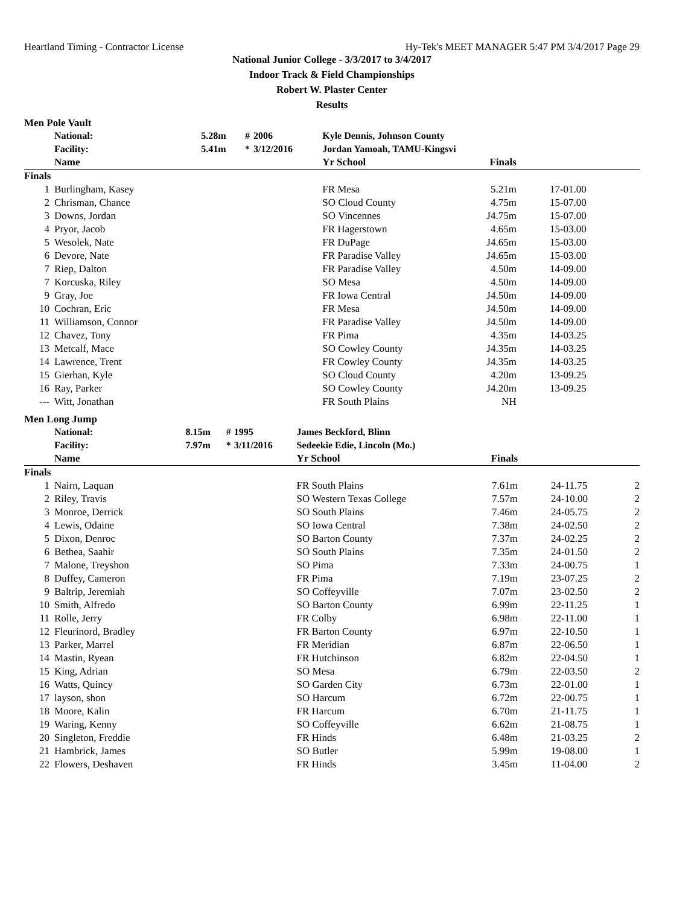Heartland Timing - Contractor License Hy-Tek's MEET MANAGER 5:47 PM 3/4/2017 Page 29
National Junior College - 3/3/2017 to 3/4/2017
Indoor Track & Field Championships
Robert W. Plaster Center
Results
Men Pole Vault
| | National: | 5.28m | # | 2006 | Kyle Dennis, Johnson County | | | |
| | Facility: | 5.41m | * | 3/12/2016 | Jordan Yamoah, TAMU-Kingsvi | | | |
| | Name | | | | Yr School | Finals | | |
| Finals | | | | | | | | |
| 1 | Burlingham, Kasey | | | | FR Mesa | 5.21m | 17-01.00 | |
| 2 | Chrisman, Chance | | | | SO Cloud County | 4.75m | 15-07.00 | |
| 3 | Downs, Jordan | | | | SO Vincennes | J4.75m | 15-07.00 | |
| 4 | Pryor, Jacob | | | | FR Hagerstown | 4.65m | 15-03.00 | |
| 5 | Wesolek, Nate | | | | FR DuPage | J4.65m | 15-03.00 | |
| 6 | Devore, Nate | | | | FR Paradise Valley | J4.65m | 15-03.00 | |
| 7 | Riep, Dalton | | | | FR Paradise Valley | 4.50m | 14-09.00 | |
| 7 | Korcuska, Riley | | | | SO Mesa | 4.50m | 14-09.00 | |
| 9 | Gray, Joe | | | | FR Iowa Central | J4.50m | 14-09.00 | |
| 10 | Cochran, Eric | | | | FR Mesa | J4.50m | 14-09.00 | |
| 11 | Williamson, Connor | | | | FR Paradise Valley | J4.50m | 14-09.00 | |
| 12 | Chavez, Tony | | | | FR Pima | 4.35m | 14-03.25 | |
| 13 | Metcalf, Mace | | | | SO Cowley County | J4.35m | 14-03.25 | |
| 14 | Lawrence, Trent | | | | FR Cowley County | J4.35m | 14-03.25 | |
| 15 | Gierhan, Kyle | | | | SO Cloud County | 4.20m | 13-09.25 | |
| 16 | Ray, Parker | | | | SO Cowley County | J4.20m | 13-09.25 | |
| --- | Witt, Jonathan | | | | FR South Plains | NH | | |
Men Long Jump
| | National: | 8.15m | # | 1995 | James Beckford, Blinn | | | |
| | Facility: | 7.97m | * | 3/11/2016 | Sedeekie Edie, Lincoln (Mo.) | | | |
| | Name | | | | Yr School | Finals | | |
| Finals | | | | | | | | |
| 1 | Nairn, Laquan | | | | FR South Plains | 7.61m | 24-11.75 | 2 |
| 2 | Riley, Travis | | | | SO Western Texas College | 7.57m | 24-10.00 | 2 |
| 3 | Monroe, Derrick | | | | SO South Plains | 7.46m | 24-05.75 | 2 |
| 4 | Lewis, Odaine | | | | SO Iowa Central | 7.38m | 24-02.50 | 2 |
| 5 | Dixon, Denroc | | | | SO Barton County | 7.37m | 24-02.25 | 2 |
| 6 | Bethea, Saahir | | | | SO South Plains | 7.35m | 24-01.50 | 2 |
| 7 | Malone, Treyshon | | | | SO Pima | 7.33m | 24-00.75 | 1 |
| 8 | Duffey, Cameron | | | | FR Pima | 7.19m | 23-07.25 | 2 |
| 9 | Baltrip, Jeremiah | | | | SO Coffeyville | 7.07m | 23-02.50 | 2 |
| 10 | Smith, Alfredo | | | | SO Barton County | 6.99m | 22-11.25 | 1 |
| 11 | Rolle, Jerry | | | | FR Colby | 6.98m | 22-11.00 | 1 |
| 12 | Fleurinord, Bradley | | | | FR Barton County | 6.97m | 22-10.50 | 1 |
| 13 | Parker, Marrel | | | | FR Meridian | 6.87m | 22-06.50 | 1 |
| 14 | Mastin, Ryean | | | | FR Hutchinson | 6.82m | 22-04.50 | 1 |
| 15 | King, Adrian | | | | SO Mesa | 6.79m | 22-03.50 | 2 |
| 16 | Watts, Quincy | | | | SO Garden City | 6.73m | 22-01.00 | 1 |
| 17 | layson, shon | | | | SO Harcum | 6.72m | 22-00.75 | 1 |
| 18 | Moore, Kalin | | | | FR Harcum | 6.70m | 21-11.75 | 1 |
| 19 | Waring, Kenny | | | | SO Coffeyville | 6.62m | 21-08.75 | 1 |
| 20 | Singleton, Freddie | | | | FR Hinds | 6.48m | 21-03.25 | 2 |
| 21 | Hambrick, James | | | | SO Butler | 5.99m | 19-08.00 | 1 |
| 22 | Flowers, Deshaven | | | | FR Hinds | 3.45m | 11-04.00 | 2 |